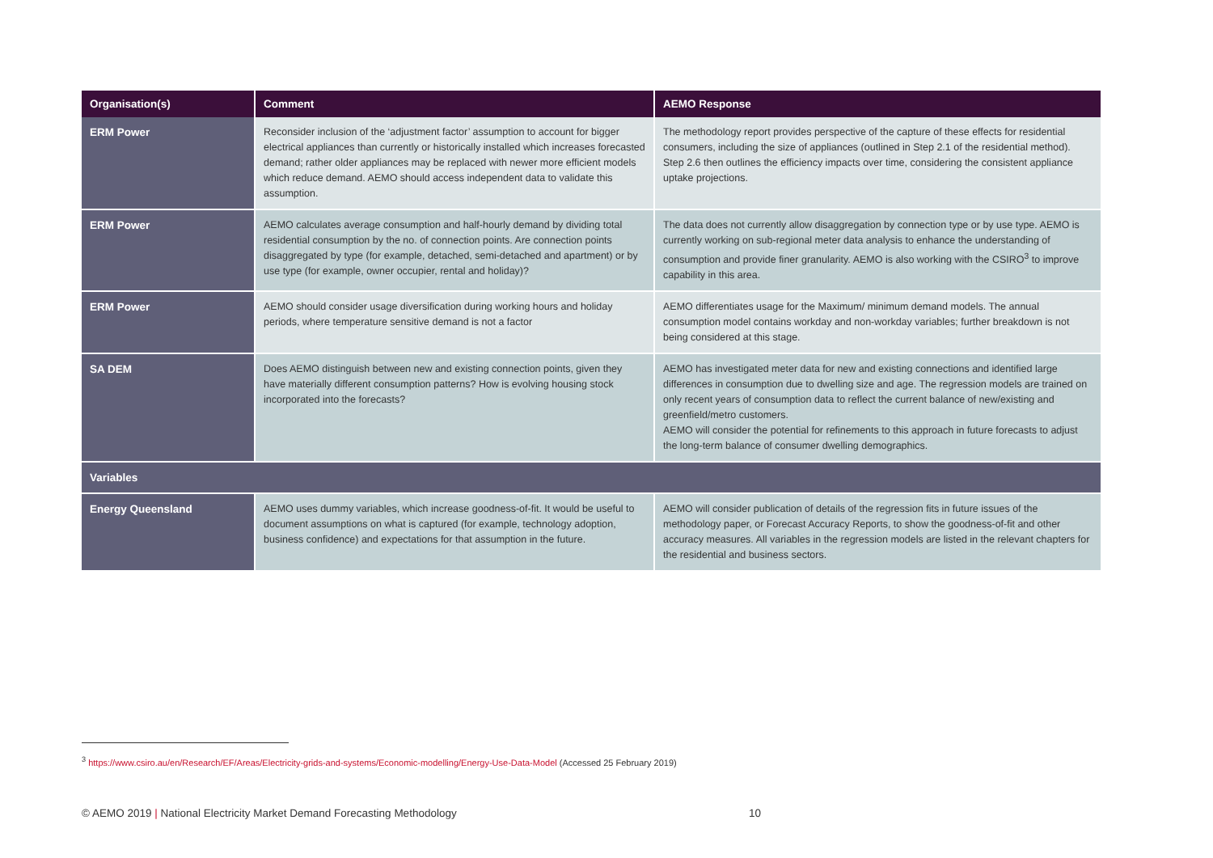| Organisation(s) | Comment | AEMO Response |
| --- | --- | --- |
| ERM Power | Reconsider inclusion of the ‘adjustment factor’ assumption to account for bigger electrical appliances than currently or historically installed which increases forecasted demand; rather older appliances may be replaced with newer more efficient models which reduce demand. AEMO should access independent data to validate this assumption. | The methodology report provides perspective of the capture of these effects for residential consumers, including the size of appliances (outlined in Step 2.1 of the residential method). Step 2.6 then outlines the efficiency impacts over time, considering the consistent appliance uptake projections. |
| ERM Power | AEMO calculates average consumption and half-hourly demand by dividing total residential consumption by the no. of connection points. Are connection points disaggregated by type (for example, detached, semi-detached and apartment) or by use type (for example, owner occupier, rental and holiday)? | The data does not currently allow disaggregation by connection type or by use type. AEMO is currently working on sub-regional meter data analysis to enhance the understanding of consumption and provide finer granularity. AEMO is also working with the CSIRO<sup>3</sup> to improve capability in this area. |
| ERM Power | AEMO should consider usage diversification during working hours and holiday periods, where temperature sensitive demand is not a factor | AEMO differentiates usage for the Maximum/ minimum demand models. The annual consumption model contains workday and non-workday variables; further breakdown is not being considered at this stage. |
| SA DEM | Does AEMO distinguish between new and existing connection points, given they have materially different consumption patterns? How is evolving housing stock incorporated into the forecasts? | AEMO has investigated meter data for new and existing connections and identified large differences in consumption due to dwelling size and age. The regression models are trained on only recent years of consumption data to reflect the current balance of new/existing and greenfield/metro customers. AEMO will consider the potential for refinements to this approach in future forecasts to adjust the long-term balance of consumer dwelling demographics. |
| Variables | | |
| Energy Queensland | AEMO uses dummy variables, which increase goodness-of-fit. It would be useful to document assumptions on what is captured (for example, technology adoption, business confidence) and expectations for that assumption in the future. | AEMO will consider publication of details of the regression fits in future issues of the methodology paper, or Forecast Accuracy Reports, to show the goodness-of-fit and other accuracy measures. All variables in the regression models are listed in the relevant chapters for the residential and business sectors. |
<sup>3</sup> https://www.csiro.au/en/Research/EF/Areas/Electricity-grids-and-systems/Economic-modelling/Energy-Use-Data-Model (Accessed 25 February 2019)
© AEMO 2019 | National Electricity Market Demand Forecasting Methodology 10